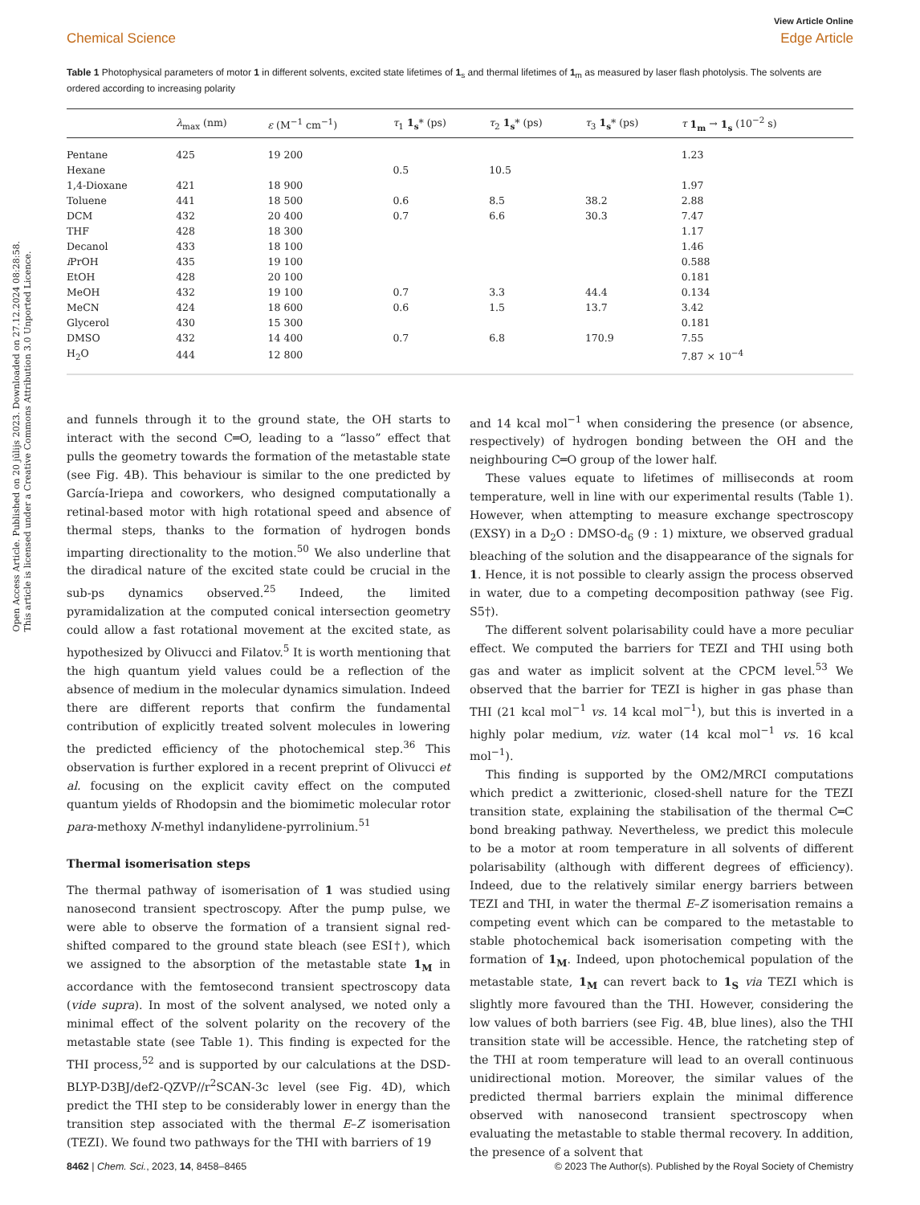Open Access Article. Published on 20 jūlijs 2023. Downloaded on 27.12.2024 08:28:58.
This article is licensed under a Creative Commons Attribution 3.0 Unported Licence.
View Article Online
Chemical Science Edge Article
Table 1 Photophysical parameters of motor 1 in different solvents, excited state lifetimes of 1<sub>s</sub> and thermal lifetimes of 1<sub>m</sub> as measured by laser flash photolysis. The solvents are ordered according to increasing polarity
| | λ<sub>max</sub> (nm) | ε (M<sup>−1</sup> cm<sup>−1</sup>) | τ<sub>1</sub> 1<sub>s</sub> * (ps) | τ<sub>2</sub> 1<sub>s</sub> * (ps) | τ<sub>3</sub> 1<sub>s</sub> * (ps) | τ 1<sub>m</sub> → 1<sub>s</sub> (10<sup>−2</sup> s) |
| --- | --- | --- | --- | --- | --- | --- |
| Pentane | 425 | 19 200 | | | | 1.23 |
| Hexane | | | 0.5 | 10.5 | | |
| 1,4-Dioxane | 421 | 18 900 | | | | 1.97 |
| Toluene | 441 | 18 500 | 0.6 | 8.5 | 38.2 | 2.88 |
| DCM | 432 | 20 400 | 0.7 | 6.6 | 30.3 | 7.47 |
| THF | 428 | 18 300 | | | | 1.17 |
| Decanol | 433 | 18 100 | | | | 1.46 |
| i PrOH | 435 | 19 100 | | | | 0.588 |
| EtOH | 428 | 20 100 | | | | 0.181 |
| MeOH | 432 | 19 100 | 0.7 | 3.3 | 44.4 | 0.134 |
| MeCN | 424 | 18 600 | 0.6 | 1.5 | 13.7 | 3.42 |
| Glycerol | 430 | 15 300 | | | | 0.181 |
| DMSO | 432 | 14 400 | 0.7 | 6.8 | 170.9 | 7.55 |
| H<sub>2</sub>O | 444 | 12 800 | | | | 7.87 × 10<sup>−4</sup> |
and funnels through it to the ground state, the OH starts to interact with the second C═O, leading to a “lasso” effect that pulls the geometry towards the formation of the metastable state (see Fig. 4B). This behaviour is similar to the one predicted by García-Iriepa and coworkers, who designed computationally a retinal-based motor with high rotational speed and absence of thermal steps, thanks to the formation of hydrogen bonds imparting directionality to the motion.<sup>50</sup> We also underline that the diradical nature of the excited state could be crucial in the sub-ps dynamics observed.<sup>25</sup> Indeed, the limited pyramidalization at the computed conical intersection geometry could allow a fast rotational movement at the excited state, as hypothesized by Olivucci and Filatov.<sup>5</sup> It is worth mentioning that the high quantum yield values could be a reflection of the absence of medium in the molecular dynamics simulation. Indeed there are different reports that confirm the fundamental contribution of explicitly treated solvent molecules in lowering the predicted efficiency of the photochemical step.<sup>36</sup> This observation is further explored in a recent preprint of Olivucci et al. focusing on the explicit cavity effect on the computed quantum yields of Rhodopsin and the biomimetic molecular rotor para-methoxy N-methyl indanylidene-pyrrolinium.<sup>51</sup>
Thermal isomerisation steps
The thermal pathway of isomerisation of 1 was studied using nanosecond transient spectroscopy. After the pump pulse, we were able to observe the formation of a transient signal red-shifted compared to the ground state bleach (see ESI†), which we assigned to the absorption of the metastable state 1<sub>M</sub> in accordance with the femtosecond transient spectroscopy data (vide supra). In most of the solvent analysed, we noted only a minimal effect of the solvent polarity on the recovery of the metastable state (see Table 1). This finding is expected for the THI process,<sup>52</sup> and is supported by our calculations at the DSD-BLYP-D3BJ/def2-QZVP//r<sup>2</sup>SCAN-3c level (see Fig. 4D), which predict the THI step to be considerably lower in energy than the transition step associated with the thermal E–Z isomerisation (TEZI). We found two pathways for the THI with barriers of 19
and 14 kcal mol<sup>−1</sup> when considering the presence (or absence, respectively) of hydrogen bonding between the OH and the neighbouring C═O group of the lower half.
These values equate to lifetimes of milliseconds at room temperature, well in line with our experimental results (Table 1). However, when attempting to measure exchange spectroscopy (EXSY) in a D<sub>2</sub>O : DMSO-d<sub>6</sub> (9 : 1) mixture, we observed gradual bleaching of the solution and the disappearance of the signals for 1. Hence, it is not possible to clearly assign the process observed in water, due to a competing decomposition pathway (see Fig. S5†).
The different solvent polarisability could have a more peculiar effect. We computed the barriers for TEZI and THI using both gas and water as implicit solvent at the CPCM level.<sup>53</sup> We observed that the barrier for TEZI is higher in gas phase than THI (21 kcal mol<sup>−1</sup> vs. 14 kcal mol<sup>−1</sup>), but this is inverted in a highly polar medium, viz. water (14 kcal mol<sup>−1</sup> vs. 16 kcal mol<sup>−1</sup>).
This finding is supported by the OM2/MRCI computations which predict a zwitterionic, closed-shell nature for the TEZI transition state, explaining the stabilisation of the thermal C═C bond breaking pathway. Nevertheless, we predict this molecule to be a motor at room temperature in all solvents of different polarisability (although with different degrees of efficiency). Indeed, due to the relatively similar energy barriers between TEZI and THI, in water the thermal E–Z isomerisation remains a competing event which can be compared to the metastable to stable photochemical back isomerisation competing with the formation of 1<sub>M</sub>. Indeed, upon photochemical population of the metastable state, 1<sub>M</sub> can revert back to 1<sub>S</sub> via TEZI which is slightly more favoured than the THI. However, considering the low values of both barriers (see Fig. 4B, blue lines), also the THI transition state will be accessible. Hence, the ratcheting step of the THI at room temperature will lead to an overall continuous unidirectional motion. Moreover, the similar values of the predicted thermal barriers explain the minimal difference observed with nanosecond transient spectroscopy when evaluating the metastable to stable thermal recovery. In addition, the presence of a solvent that
8462 | Chem. Sci., 2023, 14, 8458–8465 © 2023 The Author(s). Published by the Royal Society of Chemistry